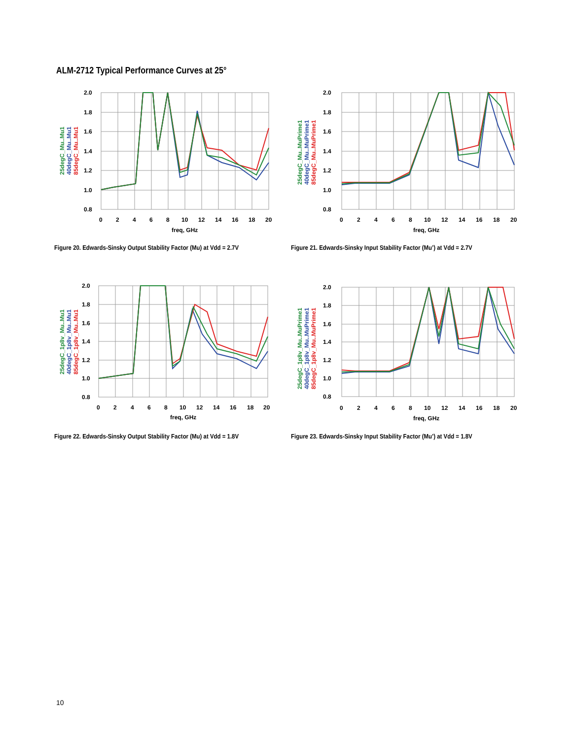ALM-2712 Typical Performance Curves at 25°
2.0
1.8
1.6
1.4
1.2
1.0
0.8
0
2
4
6
8
10
12
14
16
18
20
freq, GHz
25degC_Mu..Mu1
40degC_Mu..Mu1
85degC_Mu..Mu1
Figure 20. Edwards-Sinsky Output Stability Factor (Mu) at Vdd = 2.7V
2.0
1.8
1.6
1.4
1.2
1.0
0.8
0
2
4
6
8
10
12
14
16
18
20
freq, GHz
25degC_Mu..MuPrime1
40degC_Mu..MuPrime1
85degC_Mu..MuPrime1
Figure 21. Edwards-Sinsky Input Stability Factor (Mu’) at Vdd = 2.7V
2.0
1.8
1.6
1.4
1.2
1.0
0.8
0
2
4
6
8
10
12
14
16
18
20
freq, GHz
25degC_1p8v_Mu..Mu1
40degC_1p8v_Mu..Mu1
85degC_1p8v_Mu..Mu1
Figure 22. Edwards-Sinsky Output Stability Factor (Mu) at Vdd = 1.8V
2.0
1.8
1.6
1.4
1.2
1.0
0.8
0
2
4
6
8
10
12
14
16
18
20
freq, GHz
25degC_1p8v_Mu..MuPrime1
40degC_1p8v_Mu..MuPrime1
85degC_1p8v_Mu..MuPrime1
Figure 23. Edwards-Sinsky Input Stability Factor (Mu’) at Vdd = 1.8V
10